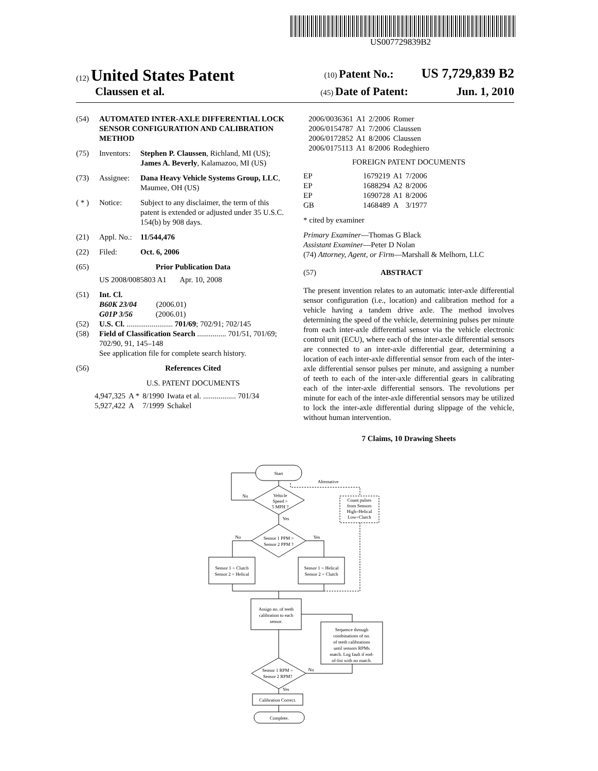US007729839B2
(12) United States Patent
(10) Patent No.: US 7,729,839 B2
Claussen et al.
(45) Date of Patent: Jun. 1, 2010
(54) AUTOMATED INTER-AXLE DIFFERENTIAL LOCK SENSOR CONFIGURATION AND CALIBRATION METHOD
(75) Inventors:
Stephen P. Claussen, Richland, MI (US); James A. Beverly, Kalamazoo, MI (US)
(73) Assignee:
Dana Heavy Vehicle Systems Group, LLC, Maumee, OH (US)
( * ) Notice: Subject to any disclaimer, the term of this patent is extended or adjusted under 35 U.S.C. 154(b) by 908 days.
(21) Appl. No.:
11/544,476
(22) Filed: Oct. 6, 2006
(65) Prior Publication Data
US 2008/0085803 A1 Apr. 10, 2008
(51) Int. Cl.
B60K 23/04 (2006.01)
G01P 3/56 (2006.01)
(52) U.S. Cl. ........................ 701/69; 702/91; 702/145
(58) Field of Classification Search ............... 701/51, 701/69; 702/90, 91, 145–148
See application file for complete search history.
(56) References Cited
U.S. PATENT DOCUMENTS
| 4,947,325 | A * | 8/1990 | Iwata et al. ................. 701/34 |
| 5,927,422 | A | 7/1999 | Schakel |
| 2006/0036361 | A1 | 2/2006 | Romer |
| 2006/0154787 | A1 | 7/2006 | Claussen |
| 2006/0172852 | A1 | 8/2006 | Claussen |
| 2006/0175113 | A1 | 8/2006 | Rodeghiero |
FOREIGN PATENT DOCUMENTS
| EP | 1679219 | A1 | 7/2006 |
| EP | 1688294 | A2 | 8/2006 |
| EP | 1690728 | A1 | 8/2006 |
| GB | 1468489 | A | 3/1977 |
* cited by examiner
Primary Examiner—Thomas G Black
Assistant Examiner—Peter D Nolan
(74) Attorney, Agent, or Firm—Marshall & Melhorn, LLC
(57) ABSTRACT
The present invention relates to an automatic inter-axle differential sensor configuration (i.e., location) and calibration method for a vehicle having a tandem drive axle. The method involves determining the speed of the vehicle, determining pulses per minute from each inter-axle differential sensor via the vehicle electronic control unit (ECU), where each of the inter-axle differential sensors are connected to an inter-axle differential gear, determining a location of each inter-axle differential sensor from each of the inter-axle differential sensor pulses per minute, and assigning a number of teeth to each of the inter-axle differential gears in calibrating each of the inter-axle differential sensors. The revolutions per minute for each of the inter-axle differential sensors may be utilized to lock the inter-axle differential during slippage of the vehicle, without human intervention.
7 Claims, 10 Drawing Sheets
Start
Alternative
No
Vehicle
Speed >
5 MPH ?
Yes
Count pulses
from Sensors
High=Helical
Low=Clutch
No
Yes
Sensor 1 PPM >
Sensor 2 PPM ?
Sensor 1 = Clutch
Sensor 2 = Helical
Sensor 1 = Helical
Sensor 2 = Clutch
Assign no. of teeth
calibration to each
sensor.
Sequence through
combinations of no.
of teeth calibrations
until sensors RPMs
match. Log fault if end-
of-list with no match.
Sensor 1 RPM =
Sensor 2 RPM?
No
Yes
Calibration Correct.
Complete.